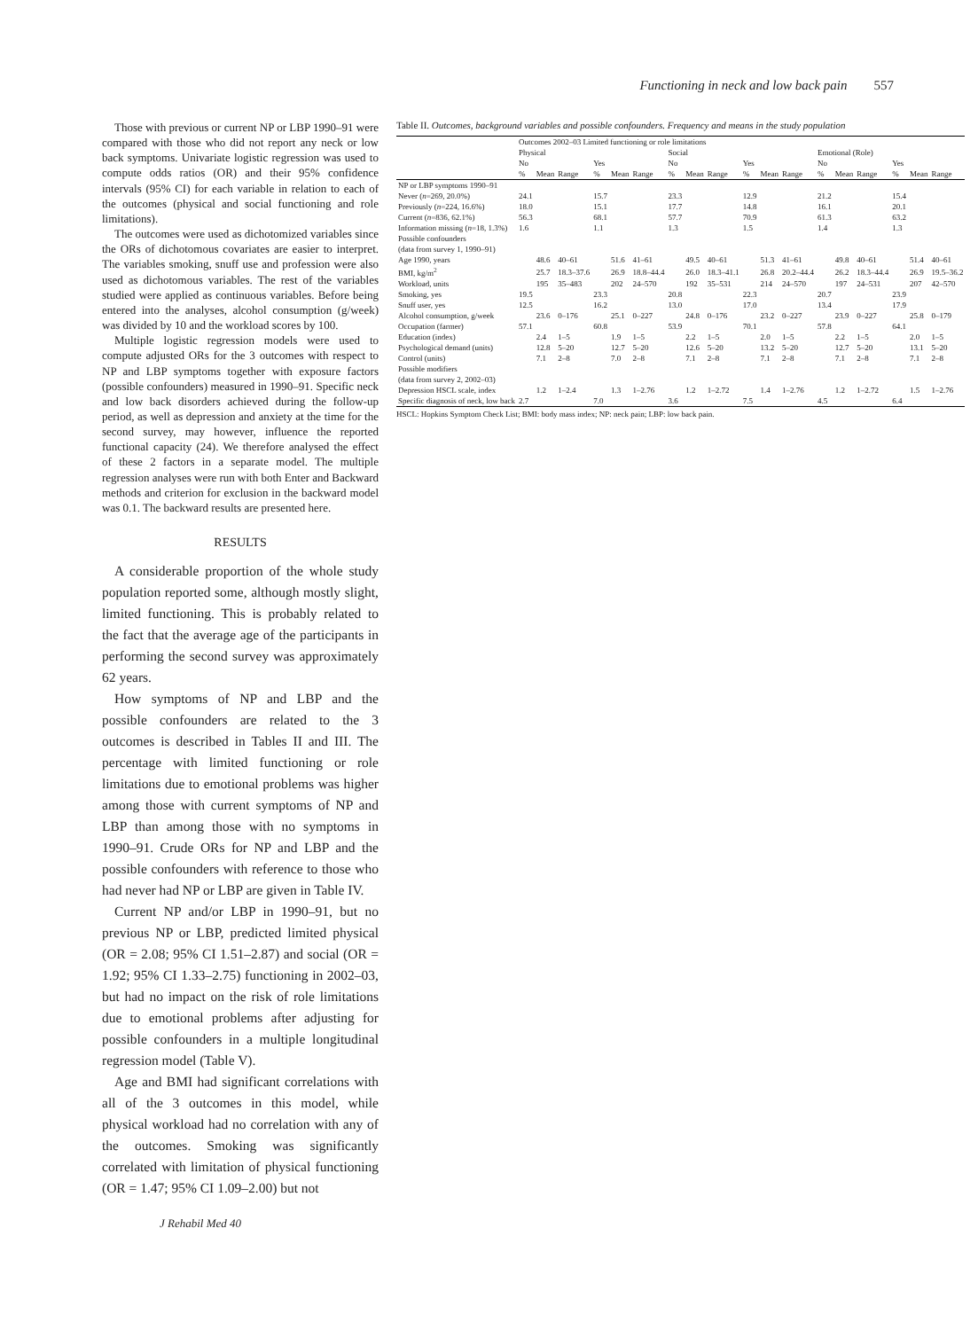Functioning in neck and low back pain 557
Those with previous or current NP or LBP 1990–91 were compared with those who did not report any neck or low back symptoms. Univariate logistic regression was used to compute odds ratios (OR) and their 95% confidence intervals (95% CI) for each variable in relation to each of the outcomes (physical and social functioning and role limitations).
The outcomes were used as dichotomized variables since the ORs of dichotomous covariates are easier to interpret. The variables smoking, snuff use and profession were also used as dichotomous variables. The rest of the variables studied were applied as continuous variables. Before being entered into the analyses, alcohol consumption (g/week) was divided by 10 and the workload scores by 100.
Multiple logistic regression models were used to compute adjusted ORs for the 3 outcomes with respect to NP and LBP symptoms together with exposure factors (possible confounders) measured in 1990–91. Specific neck and low back disorders achieved during the follow-up period, as well as depression and anxiety at the time for the second survey, may however, influence the reported functional capacity (24). We therefore analysed the effect of these 2 factors in a separate model. The multiple regression analyses were run with both Enter and Backward methods and criterion for exclusion in the backward model was 0.1. The backward results are presented here.
RESULTS
A considerable proportion of the whole study population reported some, although mostly slight, limited functioning. This is probably related to the fact that the average age of the participants in performing the second survey was approximately 62 years.
How symptoms of NP and LBP and the possible confounders are related to the 3 outcomes is described in Tables II and III. The percentage with limited functioning or role limitations due to emotional problems was higher among those with current symptoms of NP and LBP than among those with no symptoms in 1990–91. Crude ORs for NP and LBP and the possible confounders with reference to those who had never had NP or LBP are given in Table IV.
Current NP and/or LBP in 1990–91, but no previous NP or LBP, predicted limited physical (OR = 2.08; 95% CI 1.51–2.87) and social (OR = 1.92; 95% CI 1.33–2.75) functioning in 2002–03, but had no impact on the risk of role limitations due to emotional problems after adjusting for possible confounders in a multiple longitudinal regression model (Table V).
Age and BMI had significant correlations with all of the 3 outcomes in this model, while physical workload had no correlation with any of the outcomes. Smoking was significantly correlated with limitation of physical functioning (OR = 1.47; 95% CI 1.09–2.00) but not
Table II. Outcomes, background variables and possible confounders. Frequency and means in the study population
| | Outcomes 2002–03 Limited functioning or role limitations | | | | | | | | | | | | | | | | | |
| --- | --- | --- | --- | --- | --- | --- | --- | --- | --- | --- | --- | --- | --- | --- | --- | --- | --- | --- |
| | Physical | | | | | | Social | | | | | | Emotional (Role) | | | | | |
| | No | | | Yes | | | No | | | Yes | | | No | | | Yes | | |
| | % | Mean | Range | % | Mean | Range | % | Mean | Range | % | Mean | Range | % | Mean | Range | % | Mean | Range |
| NP or LBP symptoms 1990–91 | | | | | | | | | | | | | | | | | | |
| Never ( n =269, 20.0%) | 24.1 | | | 15.7 | | | 23.3 | | | 12.9 | | | 21.2 | | | 15.4 | | |
| Previously ( n =224, 16.6%) | 18.0 | | | 15.1 | | | 17.7 | | | 14.8 | | | 16.1 | | | 20.1 | | |
| Current ( n =836, 62.1%) | 56.3 | | | 68.1 | | | 57.7 | | | 70.9 | | | 61.3 | | | 63.2 | | |
| Information missing ( n =18, 1.3%) | 1.6 | | | 1.1 | | | 1.3 | | | 1.5 | | | 1.4 | | | 1.3 | | |
| Possible confounders | | | | | | | | | | | | | | | | | | |
| (data from survey 1, 1990–91) | | | | | | | | | | | | | | | | | | |
| Age 1990, years | | 48.6 | 40–61 | | 51.6 | 41–61 | | 49.5 | 40–61 | | 51.3 | 41–61 | | 49.8 | 40–61 | | 51.4 | 40–61 |
| BMI, kg/m<sup>2</sup> | | 25.7 | 18.3–37.6 | | 26.9 | 18.8–44.4 | | 26.0 | 18.3–41.1 | | 26.8 | 20.2–44.4 | | 26.2 | 18.3–44.4 | | 26.9 | 19.5–36.2 |
| Workload, units | | 195 | 35–483 | | 202 | 24–570 | | 192 | 35–531 | | 214 | 24–570 | | 197 | 24–531 | | 207 | 42–570 |
| Smoking, yes | 19.5 | | | 23.3 | | | 20.8 | | | 22.3 | | | 20.7 | | | 23.9 | | |
| Snuff user, yes | 12.5 | | | 16.2 | | | 13.0 | | | 17.0 | | | 13.4 | | | 17.9 | | |
| Alcohol consumption, g/week | | 23.6 | 0–176 | | 25.1 | 0–227 | | 24.8 | 0–176 | | 23.2 | 0–227 | | 23.9 | 0–227 | | 25.8 | 0–179 |
| Occupation (farmer) | 57.1 | | | 60.8 | | | 53.9 | | | 70.1 | | | 57.8 | | | 64.1 | | |
| Education (index) | | 2.4 | 1–5 | | 1.9 | 1–5 | | 2.2 | 1–5 | | 2.0 | 1–5 | | 2.2 | 1–5 | | 2.0 | 1–5 |
| Psychological demand (units) | | 12.8 | 5–20 | | 12.7 | 5–20 | | 12.6 | 5–20 | | 13.2 | 5–20 | | 12.7 | 5–20 | | 13.1 | 5–20 |
| Control (units) | | 7.1 | 2–8 | | 7.0 | 2–8 | | 7.1 | 2–8 | | 7.1 | 2–8 | | 7.1 | 2–8 | | 7.1 | 2–8 |
| Possible modifiers | | | | | | | | | | | | | | | | | | |
| (data from survey 2, 2002–03) | | | | | | | | | | | | | | | | | | |
| Depression HSCL scale, index | | 1.2 | 1–2.4 | | 1.3 | 1–2.76 | | 1.2 | 1–2.72 | | 1.4 | 1–2.76 | | 1.2 | 1–2.72 | | 1.5 | 1–2.76 |
| Specific diagnosis of neck, low back | 2.7 | | | 7.0 | | | 3.6 | | | 7.5 | | | 4.5 | | | 6.4 | | |
HSCL: Hopkins Symptom Check List; BMI: body mass index; NP: neck pain; LBP: low back pain.
J Rehabil Med 40